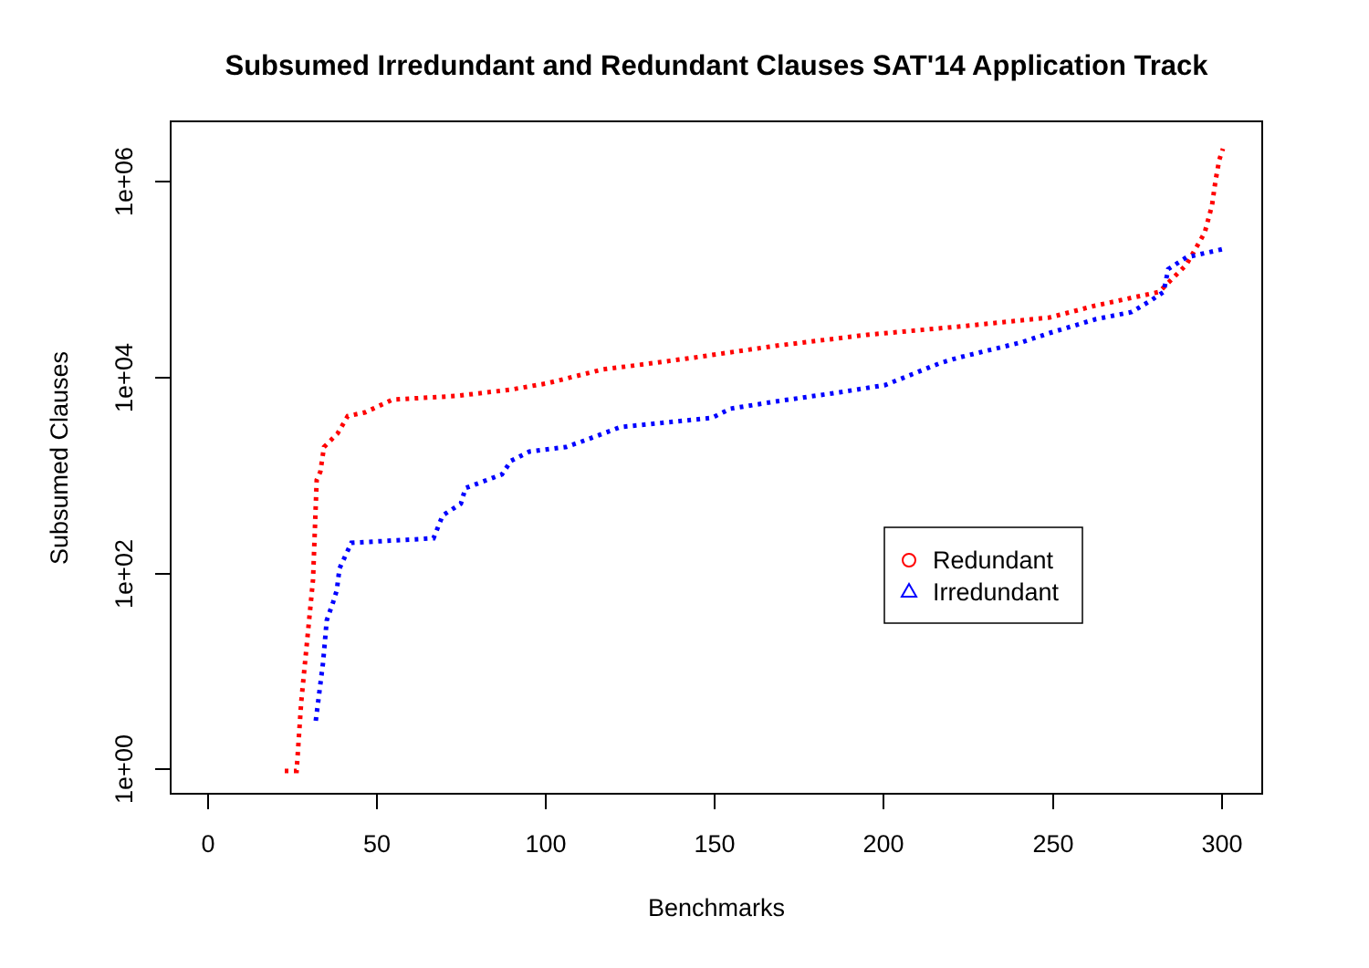Subsumed Irredundant and Redundant Clauses SAT'14 Application Track
0
50
100
150
200
250
300
Benchmarks
1e+06
1e+04
1e+02
1e+00
Subsumed Clauses
Redundant
Irredundant